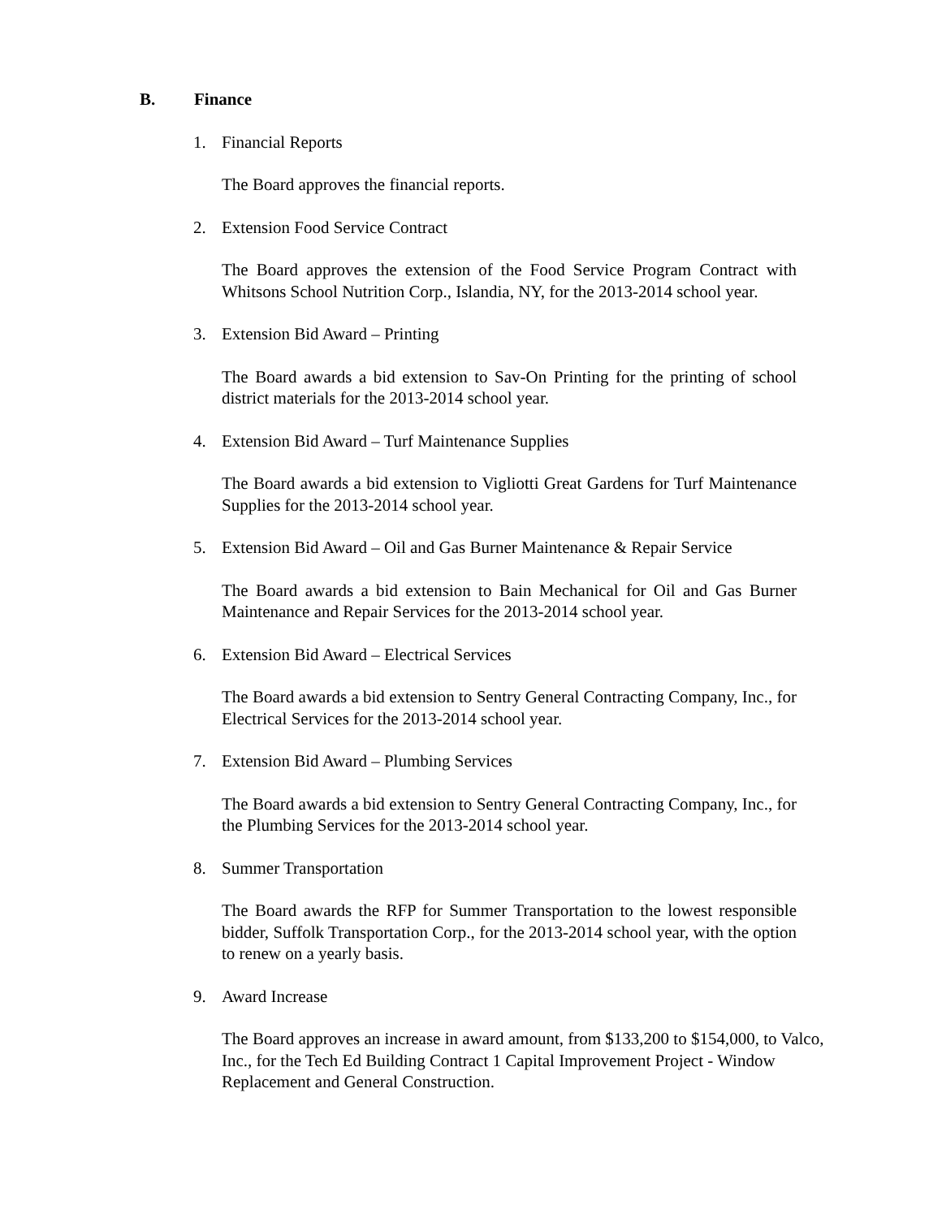B. Finance
1. Financial Reports
The Board approves the financial reports.
2. Extension Food Service Contract
The Board approves the extension of the Food Service Program Contract with Whitsons School Nutrition Corp., Islandia, NY, for the 2013-2014 school year.
3. Extension Bid Award – Printing
The Board awards a bid extension to Sav-On Printing for the printing of school district materials for the 2013-2014 school year.
4. Extension Bid Award – Turf Maintenance Supplies
The Board awards a bid extension to Vigliotti Great Gardens for Turf Maintenance Supplies for the 2013-2014 school year.
5. Extension Bid Award – Oil and Gas Burner Maintenance & Repair Service
The Board awards a bid extension to Bain Mechanical for Oil and Gas Burner Maintenance and Repair Services for the 2013-2014 school year.
6. Extension Bid Award – Electrical Services
The Board awards a bid extension to Sentry General Contracting Company, Inc., for Electrical Services for the 2013-2014 school year.
7. Extension Bid Award – Plumbing Services
The Board awards a bid extension to Sentry General Contracting Company, Inc., for the Plumbing Services for the 2013-2014 school year.
8. Summer Transportation
The Board awards the RFP for Summer Transportation to the lowest responsible bidder, Suffolk Transportation Corp., for the 2013-2014 school year, with the option to renew on a yearly basis.
9. Award Increase
The Board approves an increase in award amount, from $133,200 to $154,000, to Valco, Inc., for the Tech Ed Building Contract 1 Capital Improvement Project - Window Replacement and General Construction.